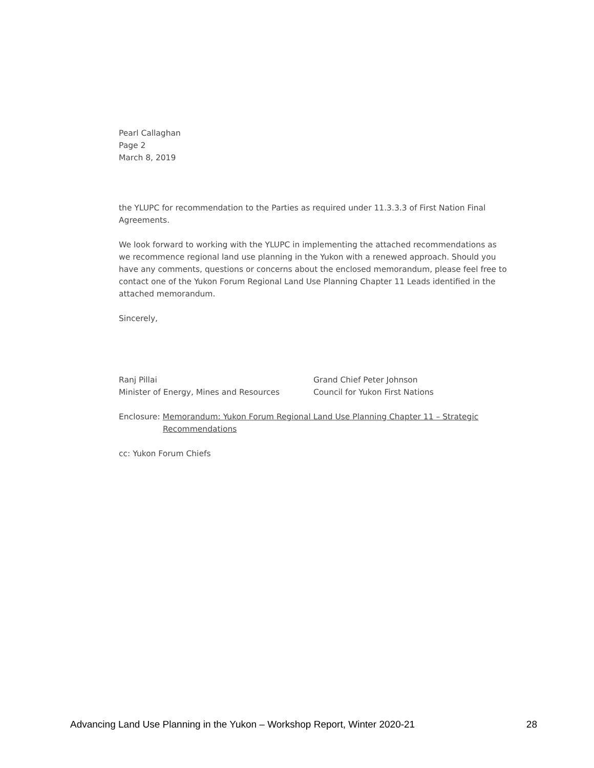Pearl Callaghan
Page 2
March 8, 2019
the YLUPC for recommendation to the Parties as required under 11.3.3.3 of First Nation Final Agreements.
We look forward to working with the YLUPC in implementing the attached recommendations as we recommence regional land use planning in the Yukon with a renewed approach. Should you have any comments, questions or concerns about the enclosed memorandum, please feel free to contact one of the Yukon Forum Regional Land Use Planning Chapter 11 Leads identified in the attached memorandum.
Sincerely,
Ranj Pillai
Minister of Energy, Mines and Resources
Grand Chief Peter Johnson
Council for Yukon First Nations
Enclosure: Memorandum: Yukon Forum Regional Land Use Planning Chapter 11 – Strategic
Recommendations
cc: Yukon Forum Chiefs
Advancing Land Use Planning in the Yukon – Workshop Report, Winter 2020-21 28